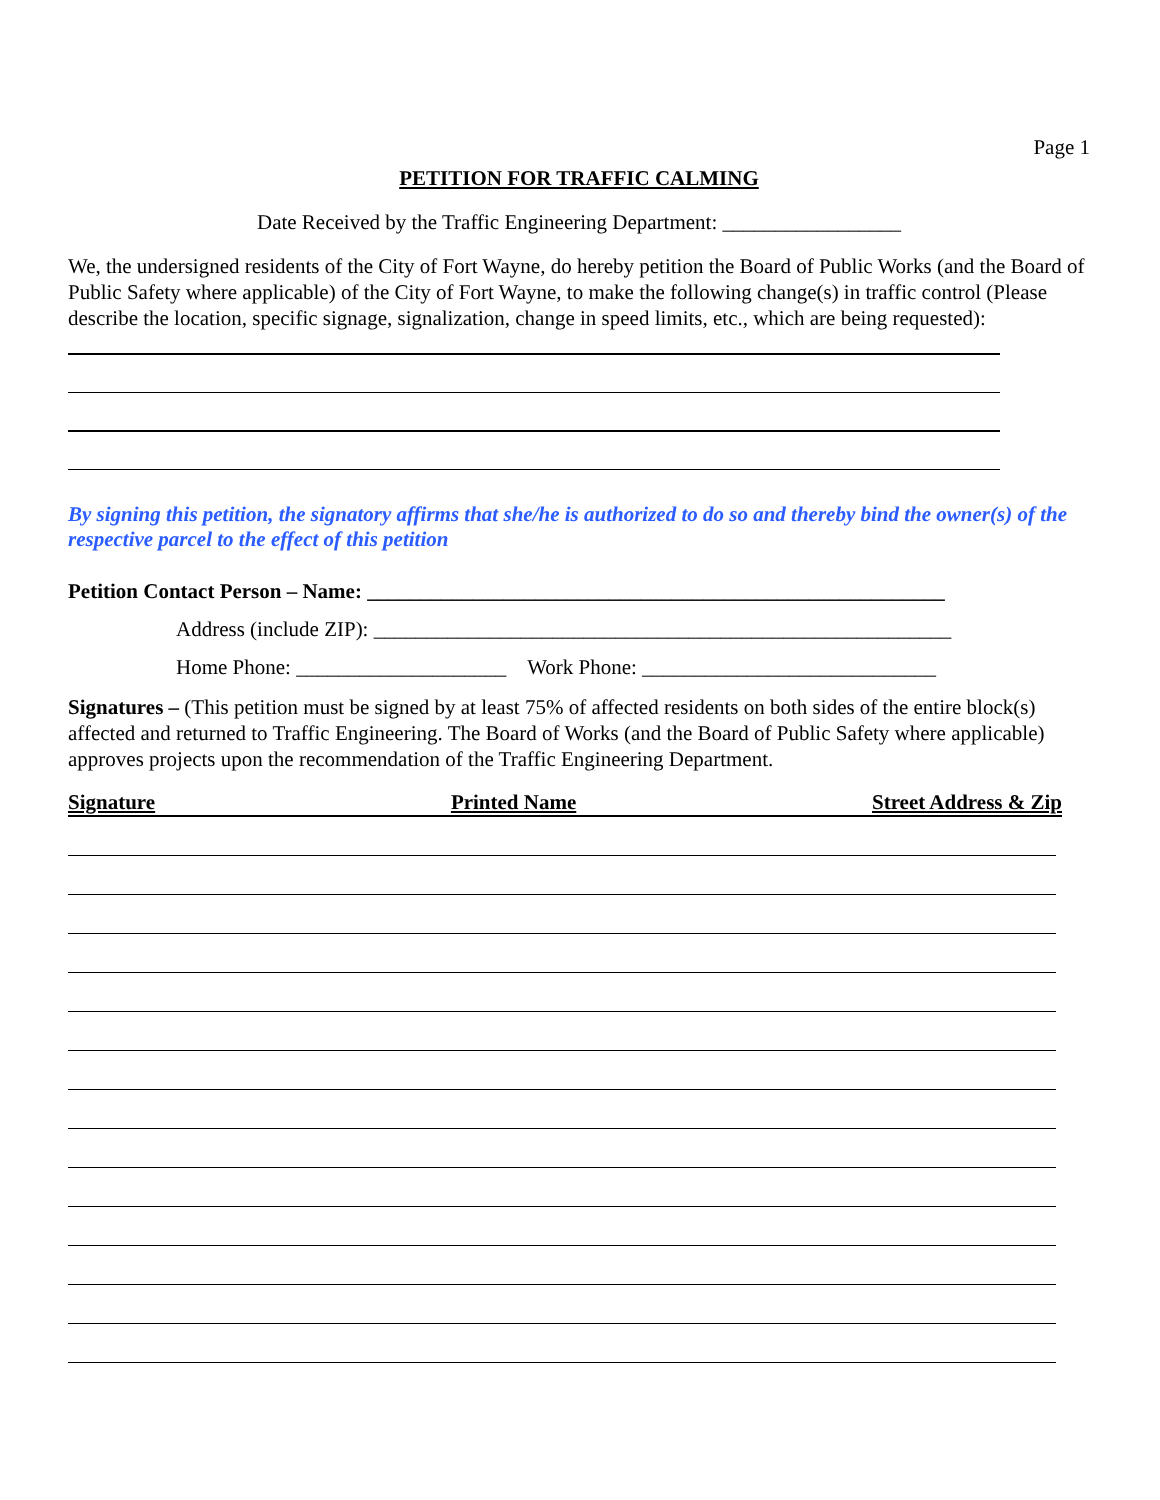Page 1
PETITION FOR TRAFFIC CALMING
Date Received by the Traffic Engineering Department: _________________
We, the undersigned residents of the City of Fort Wayne, do hereby petition the Board of Public Works (and the Board of Public Safety where applicable) of the City of Fort Wayne, to make the following change(s) in traffic control (Please describe the location, specific signage, signalization, change in speed limits, etc., which are being requested):
By signing this petition, the signatory affirms that she/he is authorized to do so and thereby bind the owner(s) of the respective parcel to the effect of this petition
Petition Contact Person – Name: _______________________________________________________
Address (include ZIP): _______________________________________________________
Home Phone: ____________________ Work Phone: ____________________________
Signatures – (This petition must be signed by at least 75% of affected residents on both sides of the entire block(s) affected and returned to Traffic Engineering. The Board of Works (and the Board of Public Safety where applicable) approves projects upon the recommendation of the Traffic Engineering Department.
Signature Printed Name Street Address & Zip